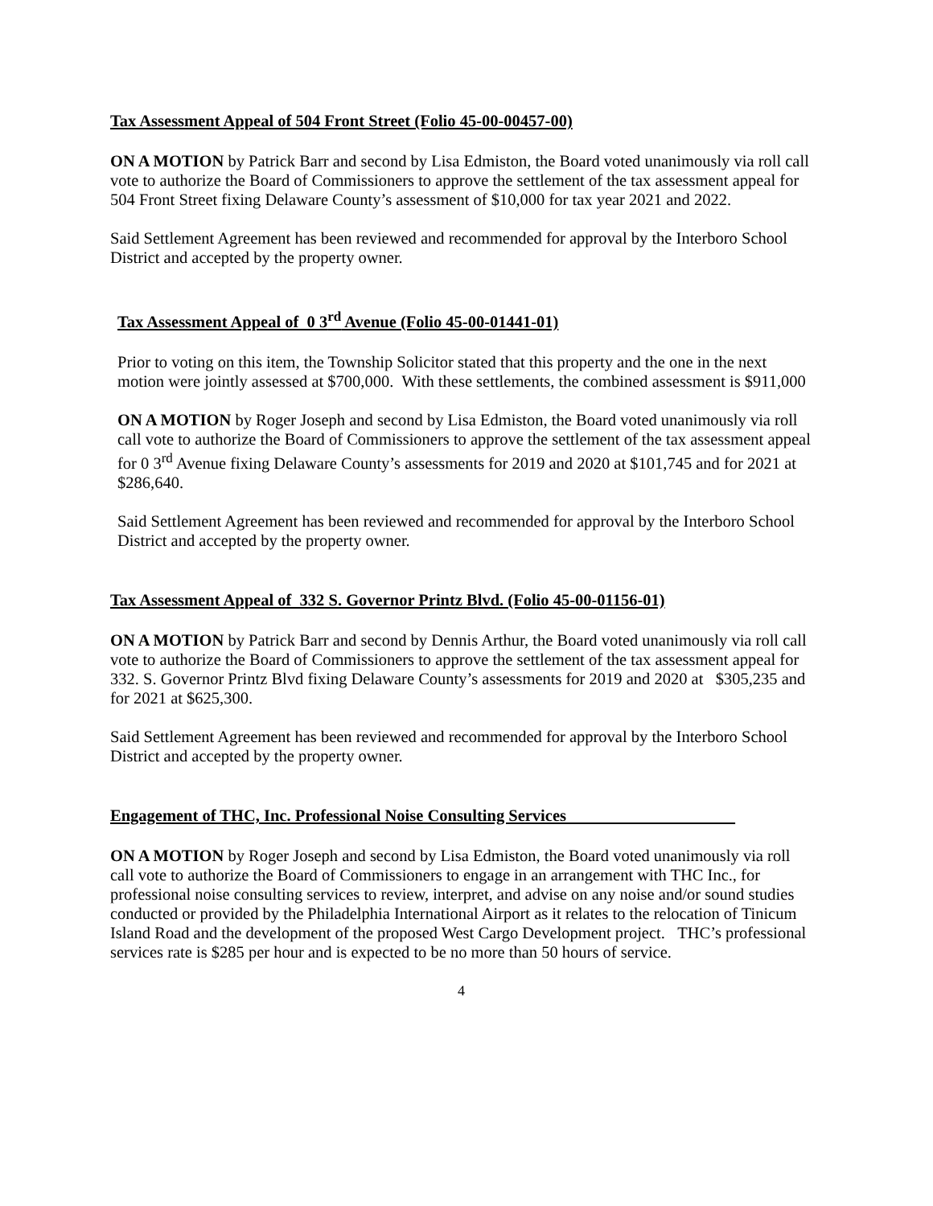Tax Assessment Appeal of 504 Front Street (Folio 45-00-00457-00)
ON A MOTION by Patrick Barr and second by Lisa Edmiston, the Board voted unanimously via roll call vote to authorize the Board of Commissioners to approve the settlement of the tax assessment appeal for 504 Front Street fixing Delaware County’s assessment of $10,000 for tax year 2021 and 2022.
Said Settlement Agreement has been reviewed and recommended for approval by the Interboro School District and accepted by the property owner.
Tax Assessment Appeal of 0 3<sup>rd</sup> Avenue (Folio 45-00-01441-01)
Prior to voting on this item, the Township Solicitor stated that this property and the one in the next motion were jointly assessed at $700,000. With these settlements, the combined assessment is $911,000
ON A MOTION by Roger Joseph and second by Lisa Edmiston, the Board voted unanimously via roll call vote to authorize the Board of Commissioners to approve the settlement of the tax assessment appeal for 0 3<sup>rd</sup> Avenue fixing Delaware County’s assessments for 2019 and 2020 at $101,745 and for 2021 at $286,640.
Said Settlement Agreement has been reviewed and recommended for approval by the Interboro School District and accepted by the property owner.
Tax Assessment Appeal of 332 S. Governor Printz Blvd. (Folio 45-00-01156-01)
ON A MOTION by Patrick Barr and second by Dennis Arthur, the Board voted unanimously via roll call vote to authorize the Board of Commissioners to approve the settlement of the tax assessment appeal for 332. S. Governor Printz Blvd fixing Delaware County’s assessments for 2019 and 2020 at $305,235 and for 2021 at $625,300.
Said Settlement Agreement has been reviewed and recommended for approval by the Interboro School District and accepted by the property owner.
Engagement of THC, Inc. Professional Noise Consulting Services
ON A MOTION by Roger Joseph and second by Lisa Edmiston, the Board voted unanimously via roll call vote to authorize the Board of Commissioners to engage in an arrangement with THC Inc., for professional noise consulting services to review, interpret, and advise on any noise and/or sound studies conducted or provided by the Philadelphia International Airport as it relates to the relocation of Tinicum Island Road and the development of the proposed West Cargo Development project. THC’s professional services rate is $285 per hour and is expected to be no more than 50 hours of service.
4